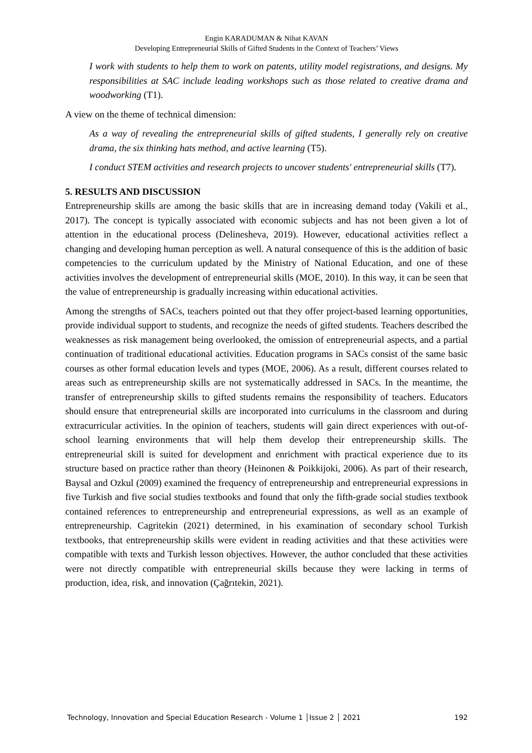Engin KARADUMAN & Nihat KAVAN
Developing Entrepreneurial Skills of Gifted Students in the Context of Teachers’ Views
I work with students to help them to work on patents, utility model registrations, and designs. My responsibilities at SAC include leading workshops such as those related to creative drama and woodworking (T1).
A view on the theme of technical dimension:
As a way of revealing the entrepreneurial skills of gifted students, I generally rely on creative drama, the six thinking hats method, and active learning (T5).
I conduct STEM activities and research projects to uncover students' entrepreneurial skills (T7).
5. RESULTS AND DISCUSSION
Entrepreneurship skills are among the basic skills that are in increasing demand today (Vakili et al., 2017). The concept is typically associated with economic subjects and has not been given a lot of attention in the educational process (Delinesheva, 2019). However, educational activities reflect a changing and developing human perception as well. A natural consequence of this is the addition of basic competencies to the curriculum updated by the Ministry of National Education, and one of these activities involves the development of entrepreneurial skills (MOE, 2010). In this way, it can be seen that the value of entrepreneurship is gradually increasing within educational activities.
Among the strengths of SACs, teachers pointed out that they offer project-based learning opportunities, provide individual support to students, and recognize the needs of gifted students. Teachers described the weaknesses as risk management being overlooked, the omission of entrepreneurial aspects, and a partial continuation of traditional educational activities. Education programs in SACs consist of the same basic courses as other formal education levels and types (MOE, 2006). As a result, different courses related to areas such as entrepreneurship skills are not systematically addressed in SACs. In the meantime, the transfer of entrepreneurship skills to gifted students remains the responsibility of teachers. Educators should ensure that entrepreneurial skills are incorporated into curriculums in the classroom and during extracurricular activities. In the opinion of teachers, students will gain direct experiences with out-of-school learning environments that will help them develop their entrepreneurship skills. The entrepreneurial skill is suited for development and enrichment with practical experience due to its structure based on practice rather than theory (Heinonen & Poikkijoki, 2006). As part of their research, Baysal and Ozkul (2009) examined the frequency of entrepreneurship and entrepreneurial expressions in five Turkish and five social studies textbooks and found that only the fifth-grade social studies textbook contained references to entrepreneurship and entrepreneurial expressions, as well as an example of entrepreneurship. Cagritekin (2021) determined, in his examination of secondary school Turkish textbooks, that entrepreneurship skills were evident in reading activities and that these activities were compatible with texts and Turkish lesson objectives. However, the author concluded that these activities were not directly compatible with entrepreneurial skills because they were lacking in terms of production, idea, risk, and innovation (Çağrıtekin, 2021).
Technology, Innovation and Special Education Research - Volume 1 │Issue 2 │ 2021 192